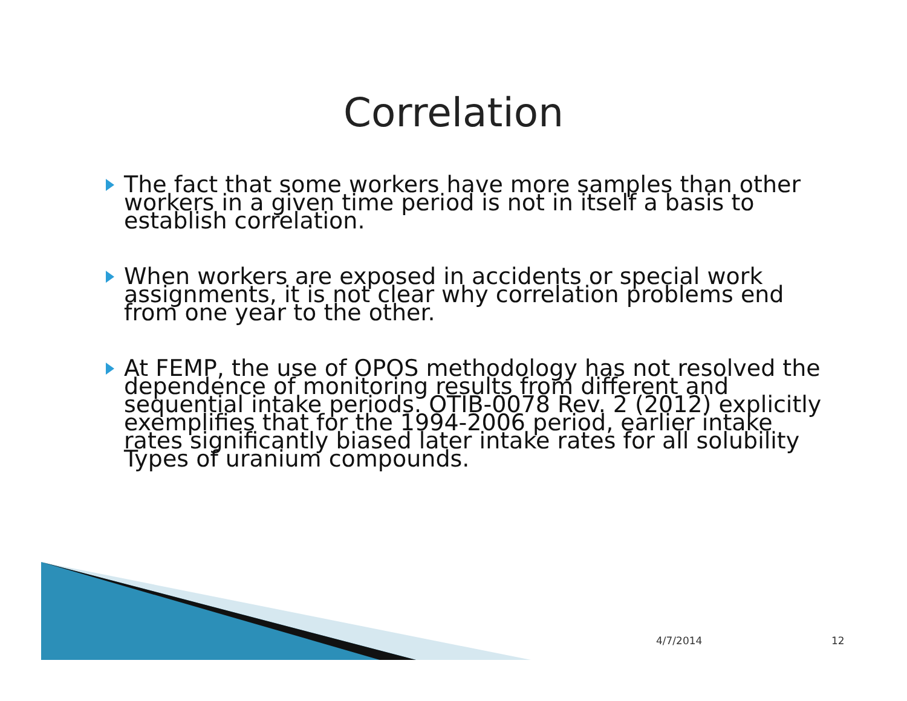Correlation
The fact that some workers have more samples than other workers in a given time period is not in itself a basis to establish correlation.
When workers are exposed in accidents or special work assignments, it is not clear why correlation problems end from one year to the other.
At FEMP, the use of OPOS methodology has not resolved the dependence of monitoring results from different and sequential intake periods. OTIB-0078 Rev. 2 (2012) explicitly exemplifies that for the 1994-2006 period, earlier intake rates significantly biased later intake rates for all solubility Types of uranium compounds.
4/7/2014 12